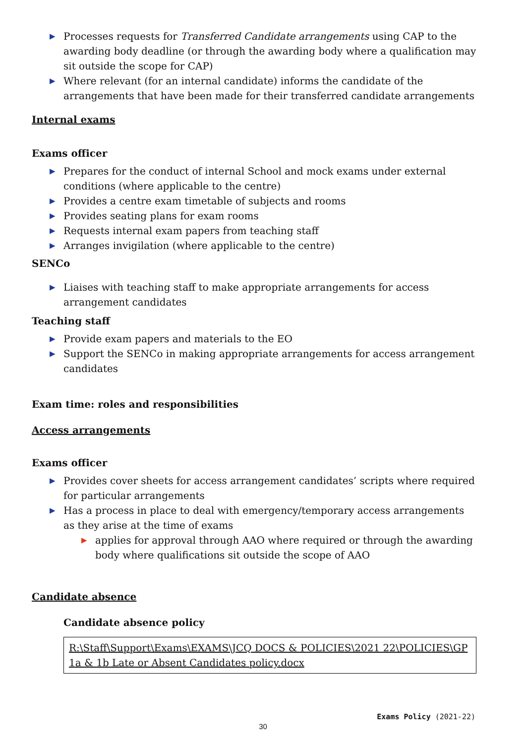▶ Processes requests for Transferred Candidate arrangements using CAP to the awarding body deadline (or through the awarding body where a qualification may sit outside the scope for CAP)
▶ Where relevant (for an internal candidate) informs the candidate of the arrangements that have been made for their transferred candidate arrangements
Internal exams
Exams officer
▶ Prepares for the conduct of internal School and mock exams under external conditions (where applicable to the centre)
▶ Provides a centre exam timetable of subjects and rooms
▶ Provides seating plans for exam rooms
▶ Requests internal exam papers from teaching staff
▶ Arranges invigilation (where applicable to the centre)
SENCo
▶ Liaises with teaching staff to make appropriate arrangements for access arrangement candidates
Teaching staff
▶ Provide exam papers and materials to the EO
▶ Support the SENCo in making appropriate arrangements for access arrangement candidates
Exam time: roles and responsibilities
Access arrangements
Exams officer
▶ Provides cover sheets for access arrangement candidates’ scripts where required for particular arrangements
▶ Has a process in place to deal with emergency/temporary access arrangements as they arise at the time of exams
▶ applies for approval through AAO where required or through the awarding body where qualifications sit outside the scope of AAO
Candidate absence
Candidate absence policy
R:\Staff\Support\Exams\EXAMS\JCQ DOCS & POLICIES\2021 22\POLICIES\GP 1a & 1b Late or Absent Candidates policy.docx
Exams Policy (2021-22)
30